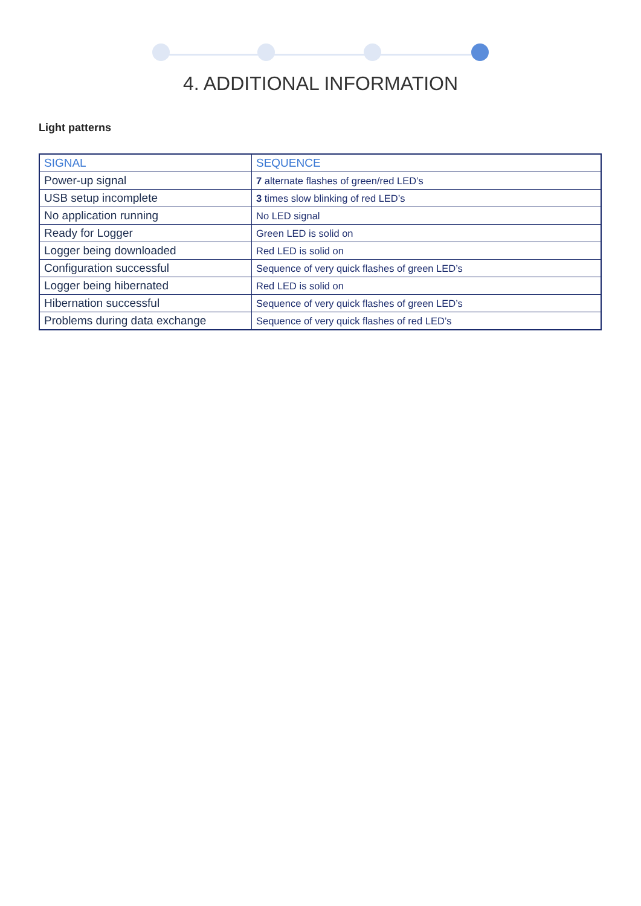4. ADDITIONAL INFORMATION
Light patterns
| SIGNAL | SEQUENCE |
| --- | --- |
| Power-up signal | 7 alternate flashes of green/red LED’s |
| USB setup incomplete | 3 times slow blinking of red LED’s |
| No application running | No LED signal |
| Ready for Logger | Green LED is solid on |
| Logger being downloaded | Red LED is solid on |
| Configuration successful | Sequence of very quick flashes of green LED’s |
| Logger being hibernated | Red LED is solid on |
| Hibernation successful | Sequence of very quick flashes of green LED’s |
| Problems during data exchange | Sequence of very quick flashes of red LED’s |